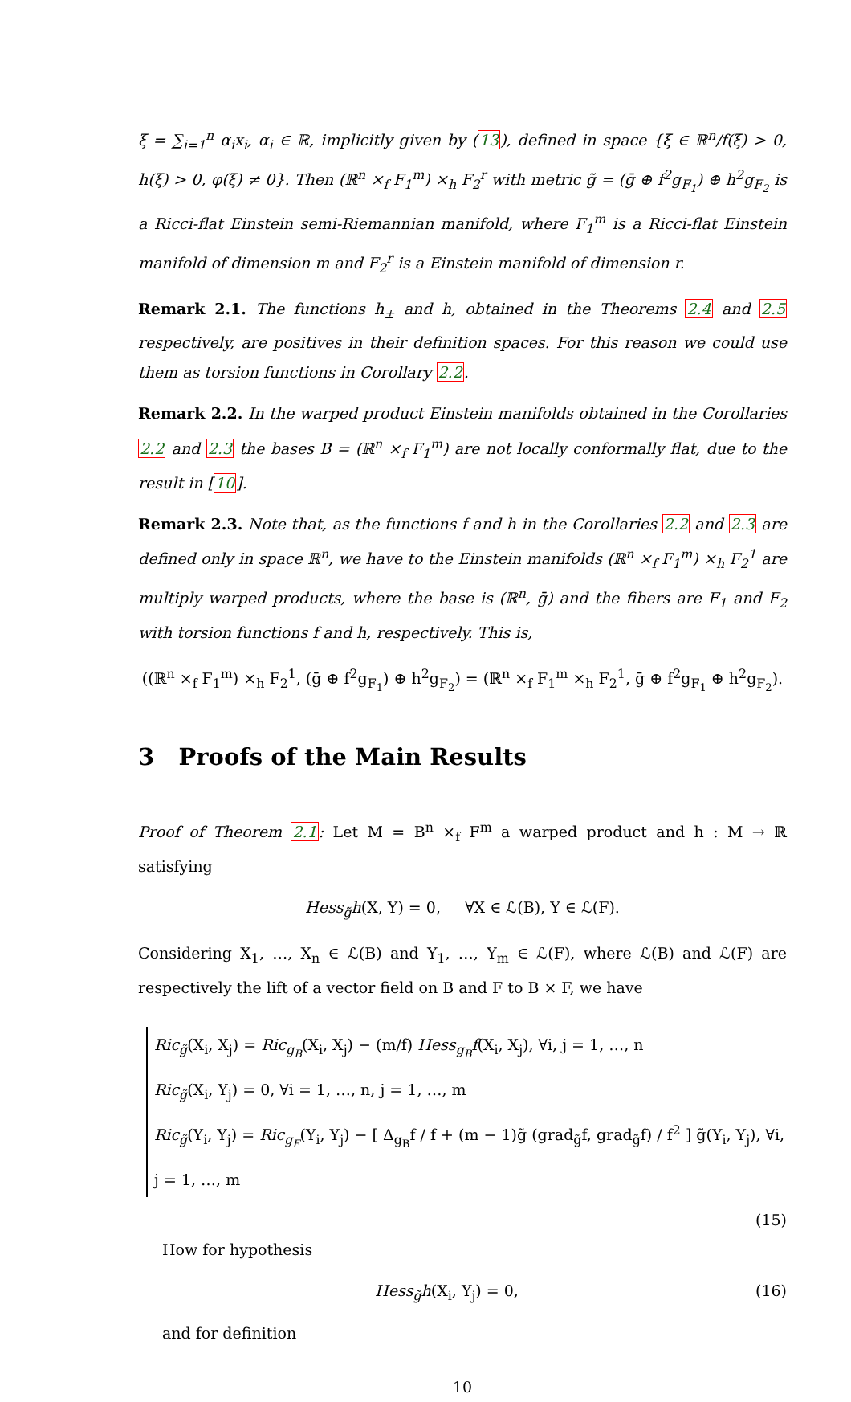ξ = ∑<sub>i=1</sub><sup>n</sup> α<sub>i</sub>x<sub>i</sub>, α<sub>i</sub> ∈ ℝ, implicitly given by (13), defined in space {ξ ∈ ℝ<sup>n</sup>/f(ξ) > 0, h(ξ) > 0, φ(ξ) ≠ 0}. Then (ℝ<sup>n</sup> ×<sub>f</sub> F<sub>1</sub><sup>m</sup>) ×<sub>h</sub> F<sub>2</sub><sup>r</sup> with metric g̃ = (ḡ ⊕ f<sup>2</sup>g<sub>F<sub>1</sub></sub>) ⊕ h<sup>2</sup>g<sub>F<sub>2</sub></sub> is a Ricci-flat Einstein semi-Riemannian manifold, where F<sub>1</sub><sup>m</sup> is a Ricci-flat Einstein manifold of dimension m and F<sub>2</sub><sup>r</sup> is a Einstein manifold of dimension r.
Remark 2.1. The functions h<sub>±</sub> and h, obtained in the Theorems 2.4 and 2.5 respectively, are positives in their definition spaces. For this reason we could use them as torsion functions in Corollary 2.2.
Remark 2.2. In the warped product Einstein manifolds obtained in the Corollaries 2.2 and 2.3 the bases B = (ℝ<sup>n</sup> ×<sub>f</sub> F<sub>1</sub><sup>m</sup>) are not locally conformally flat, due to the result in [10].
Remark 2.3. Note that, as the functions f and h in the Corollaries 2.2 and 2.3 are defined only in space ℝ<sup>n</sup>, we have to the Einstein manifolds (ℝ<sup>n</sup> ×<sub>f</sub> F<sub>1</sub><sup>m</sup>) ×<sub>h</sub> F<sub>2</sub><sup>1</sup> are multiply warped products, where the base is (ℝ<sup>n</sup>, ḡ) and the fibers are F<sub>1</sub> and F<sub>2</sub> with torsion functions f and h, respectively. This is,
((ℝ<sup>n</sup> ×<sub>f</sub> F<sub>1</sub><sup>m</sup>) ×<sub>h</sub> F<sub>2</sub><sup>1</sup>, (ḡ ⊕ f<sup>2</sup>g<sub>F<sub>1</sub></sub>) ⊕ h<sup>2</sup>g<sub>F<sub>2</sub></sub>) = (ℝ<sup>n</sup> ×<sub>f</sub> F<sub>1</sub><sup>m</sup> ×<sub>h</sub> F<sub>2</sub><sup>1</sup>, ḡ ⊕ f<sup>2</sup>g<sub>F<sub>1</sub></sub> ⊕ h<sup>2</sup>g<sub>F<sub>2</sub></sub>).
3 Proofs of the Main Results
Proof of Theorem 2.1: Let M = B<sup>n</sup> ×<sub>f</sub> F<sup>m</sup> a warped product and h : M → ℝ satisfying
Hess<sub>g̃</sub>h(X, Y) = 0, ∀X ∈ ℒ(B), Y ∈ ℒ(F).
Considering X<sub>1</sub>, …, X<sub>n</sub> ∈ ℒ(B) and Y<sub>1</sub>, …, Y<sub>m</sub> ∈ ℒ(F), where ℒ(B) and ℒ(F) are respectively the lift of a vector field on B and F to B × F, we have
Ric<sub>g̃</sub>(X<sub>i</sub>, X<sub>j</sub>) = Ric<sub>g<sub>B</sub></sub>(X<sub>i</sub>, X<sub>j</sub>) − (m/f) Hess<sub>g<sub>B</sub></sub>f(X<sub>i</sub>, X<sub>j</sub>), ∀i, j = 1, …, n
Ric<sub>g̃</sub>(X<sub>i</sub>, Y<sub>j</sub>) = 0, ∀i = 1, …, n, j = 1, …, m
Ric<sub>g̃</sub>(Y<sub>i</sub>, Y<sub>j</sub>) = Ric<sub>g<sub>F</sub></sub>(Y<sub>i</sub>, Y<sub>j</sub>) − [ Δ<sub>g<sub>B</sub></sub>f / f + (m − 1)g̃ (grad<sub>g̃</sub>f, grad<sub>g̃</sub>f) / f<sup>2</sup> ] g̃(Y<sub>i</sub>, Y<sub>j</sub>), ∀i, j = 1, …, m
(15)
How for hypothesis
Hess<sub>g̃</sub>h(X<sub>i</sub>, Y<sub>j</sub>) = 0, (16)
and for definition
10